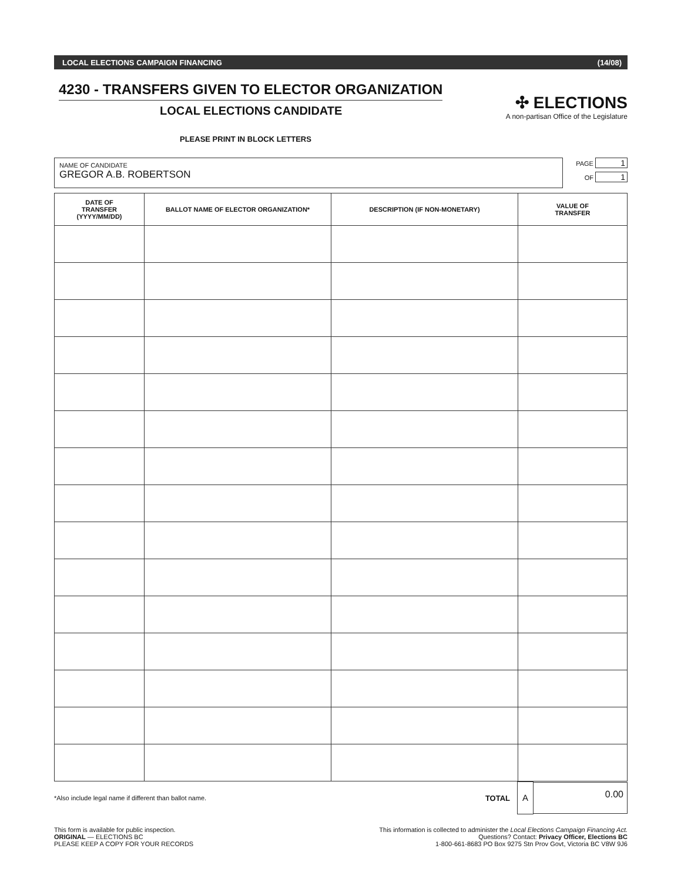LOCAL ELECTIONS CAMPAIGN FINANCING (14/08)
4230 - TRANSFERS GIVEN TO ELECTOR ORGANIZATION
LOCAL ELECTIONS CANDIDATE
✣ ELECTIONS
A non-partisan Office of the Legislature
PLEASE PRINT IN BLOCK LETTERS
NAME OF CANDIDATE
GREGOR A.B. ROBERTSON
PAGE 1
OF 1
| DATE OF TRANSFER (YYYY/MM/DD) | BALLOT NAME OF ELECTOR ORGANIZATION* | DESCRIPTION (IF NON-MONETARY) | VALUE OF TRANSFER |
| --- | --- | --- | --- |
*Also include legal name if different than ballot name.
TOTAL
A
0.00
This form is available for public inspection.
ORIGINAL — ELECTIONS BC
PLEASE KEEP A COPY FOR YOUR RECORDS
This information is collected to administer the Local Elections Campaign Financing Act.
Questions? Contact: Privacy Officer, Elections BC
1-800-661-8683 PO Box 9275 Stn Prov Govt, Victoria BC V8W 9J6